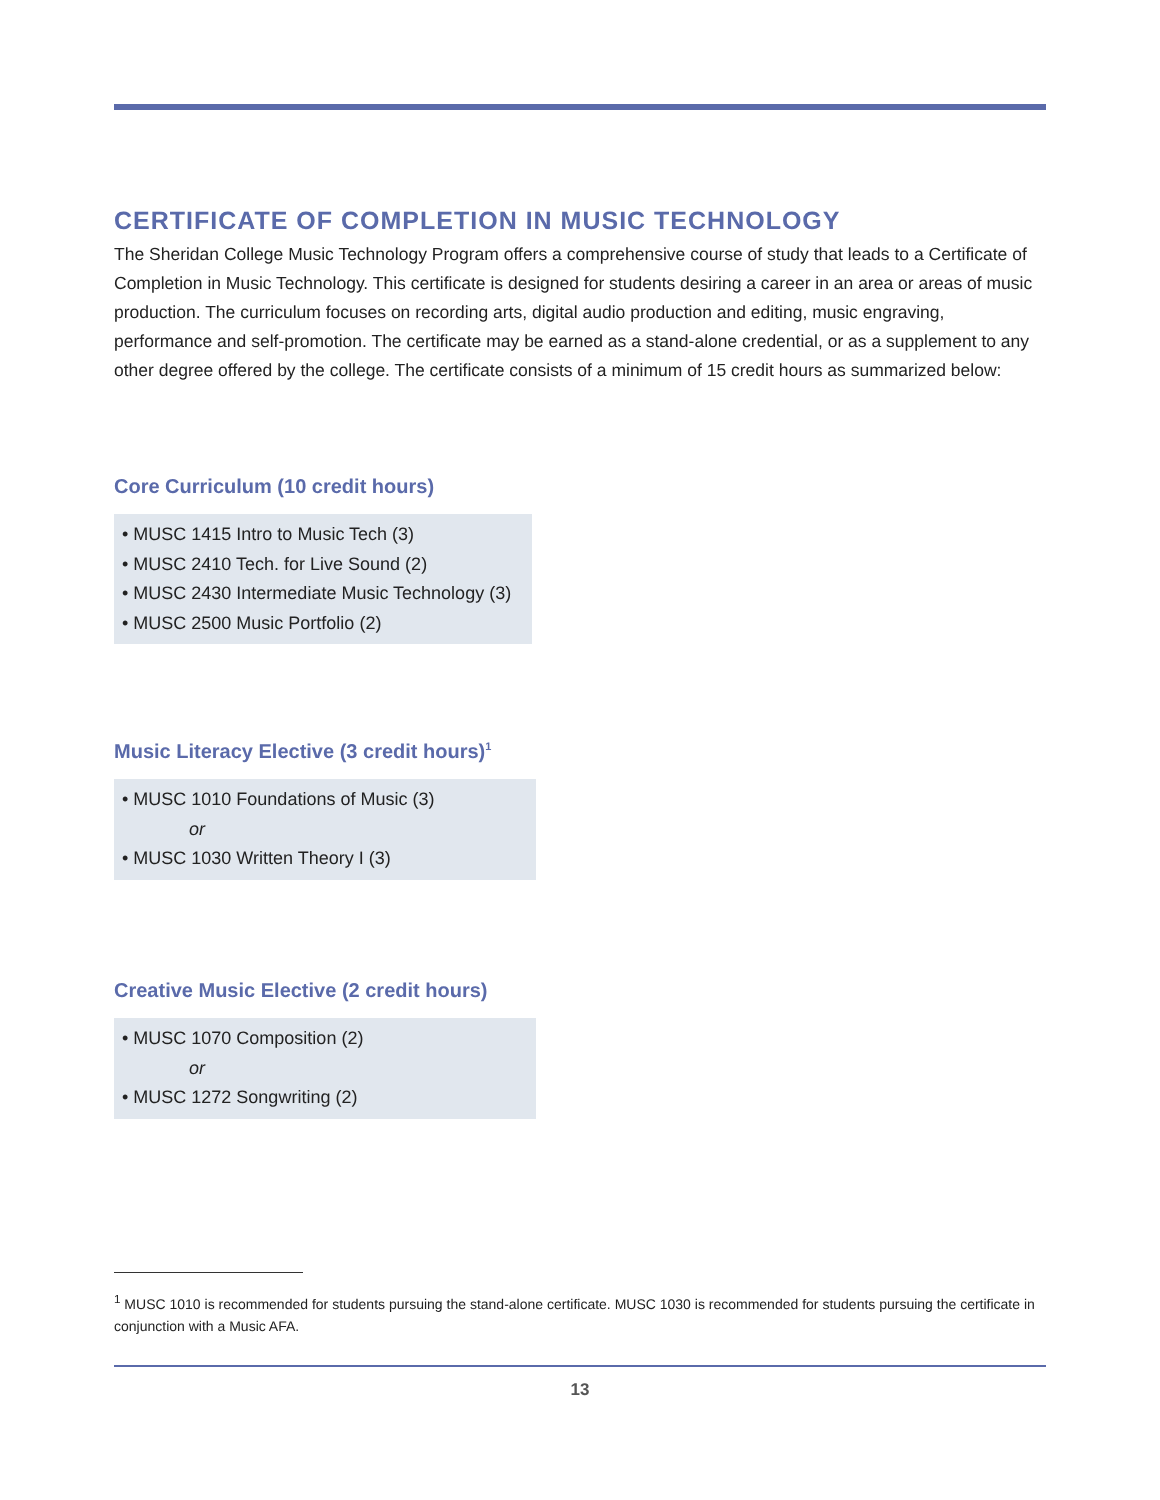CERTIFICATE OF COMPLETION IN MUSIC TECHNOLOGY
The Sheridan College Music Technology Program offers a comprehensive course of study that leads to a Certificate of Completion in Music Technology. This certificate is designed for students desiring a career in an area or areas of music production. The curriculum focuses on recording arts, digital audio production and editing, music engraving, performance and self-promotion. The certificate may be earned as a stand-alone credential, or as a supplement to any other degree offered by the college. The certificate consists of a minimum of 15 credit hours as summarized below:
Core Curriculum (10 credit hours)
• MUSC 1415 Intro to Music Tech (3)
• MUSC 2410 Tech. for Live Sound (2)
• MUSC 2430 Intermediate Music Technology (3)
• MUSC 2500 Music Portfolio (2)
Music Literacy Elective (3 credit hours)<sup>1</sup>
• MUSC 1010 Foundations of Music (3)
or
• MUSC 1030 Written Theory I (3)
Creative Music Elective (2 credit hours)
• MUSC 1070 Composition (2)
or
• MUSC 1272 Songwriting (2)
<sup>1</sup> MUSC 1010 is recommended for students pursuing the stand-alone certificate. MUSC 1030 is recommended for students pursuing the certificate in conjunction with a Music AFA.
13